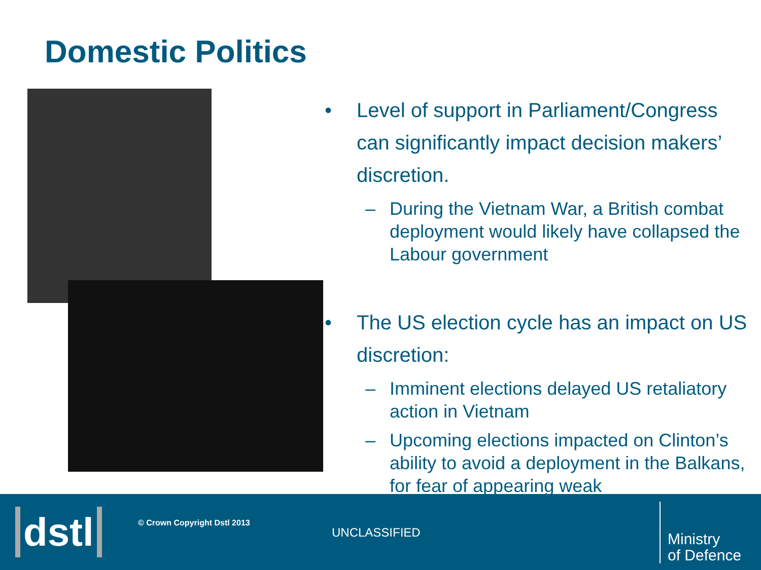Domestic Politics
• Level of support in Parliament/Congress can significantly impact decision makers’ discretion.
– During the Vietnam War, a British combat deployment would likely have collapsed the Labour government
• The US election cycle has an impact on US discretion:
– Imminent elections delayed US retaliatory action in Vietnam
– Upcoming elections impacted on Clinton’s ability to avoid a deployment in the Balkans, for fear of appearing weak
dstl © Crown Copyright Dstl 2013
UNCLASSIFIED
Ministry
of Defence